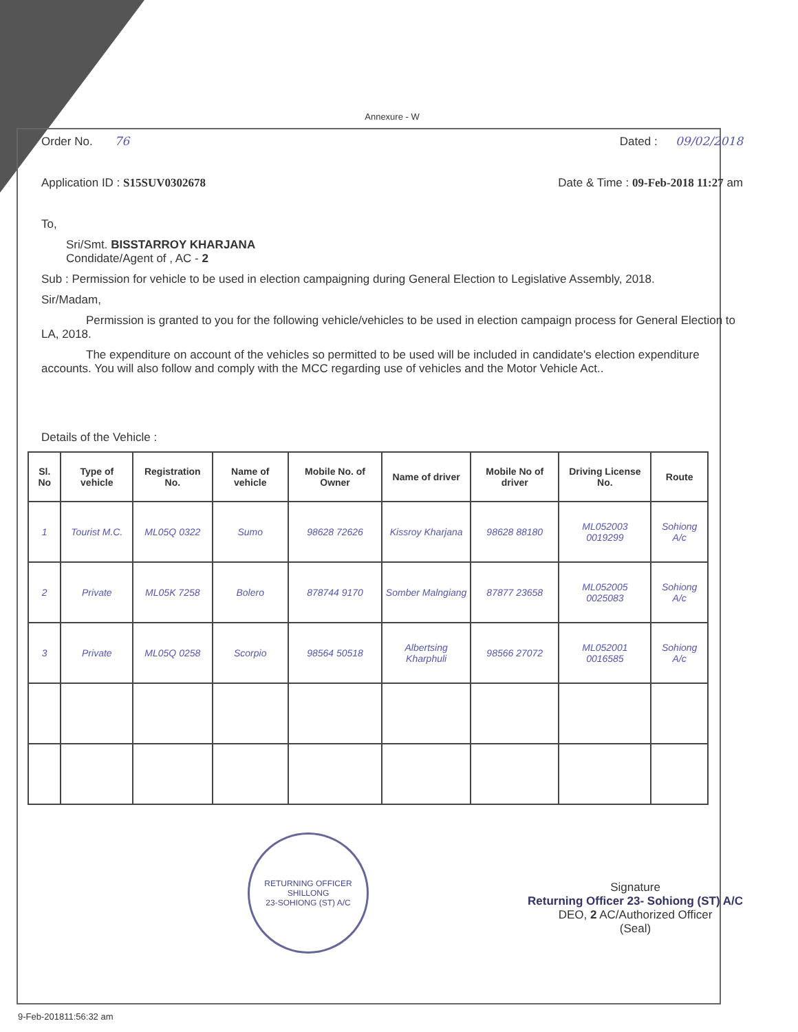Annexure - W
Order No. 76 Dated : 09/02/2018
Application ID : S15SUV0302678 Date & Time : 09-Feb-2018 11:27 am
To,
Sri/Smt. BISSTARROY KHARJANA
Condidate/Agent of , AC - 2
Sub : Permission for vehicle to be used in election campaigning during General Election to Legislative Assembly, 2018.
Sir/Madam,
Permission is granted to you for the following vehicle/vehicles to be used in election campaign process for General Election to LA, 2018.
The expenditure on account of the vehicles so permitted to be used will be included in candidate's election expenditure accounts. You will also follow and comply with the MCC regarding use of vehicles and the Motor Vehicle Act..
Details of the Vehicle :
| Sl. No | Type of vehicle | Registration No. | Name of vehicle | Mobile No. of Owner | Name of driver | Mobile No of driver | Driving License No. | Route |
| --- | --- | --- | --- | --- | --- | --- | --- | --- |
| 1 | Tourist M.C. | ML05Q 0322 | Sumo | 98628 72626 | Kissroy Kharjana | 98628 88180 | ML052003 0019299 | Sohiong A/c |
| 2 | Private | ML05K 7258 | Bolero | 878744 9170 | Somber Malngiang | 87877 23658 | ML052005 0025083 | Sohiong A/c |
| 3 | Private | ML05Q 0258 | Scorpio | 98564 50518 | Albertsing Kharphuli | 98566 27072 | ML052001 0016585 | Sohiong A/c |
RETURNING OFFICER
SHILLONG
23-SOHIONG (ST) A/C
Signature
Returning Officer 23- Sohiong (ST) A/C
DEO, 2 AC/Authorized Officer
(Seal)
9-Feb-201811:56:32 am